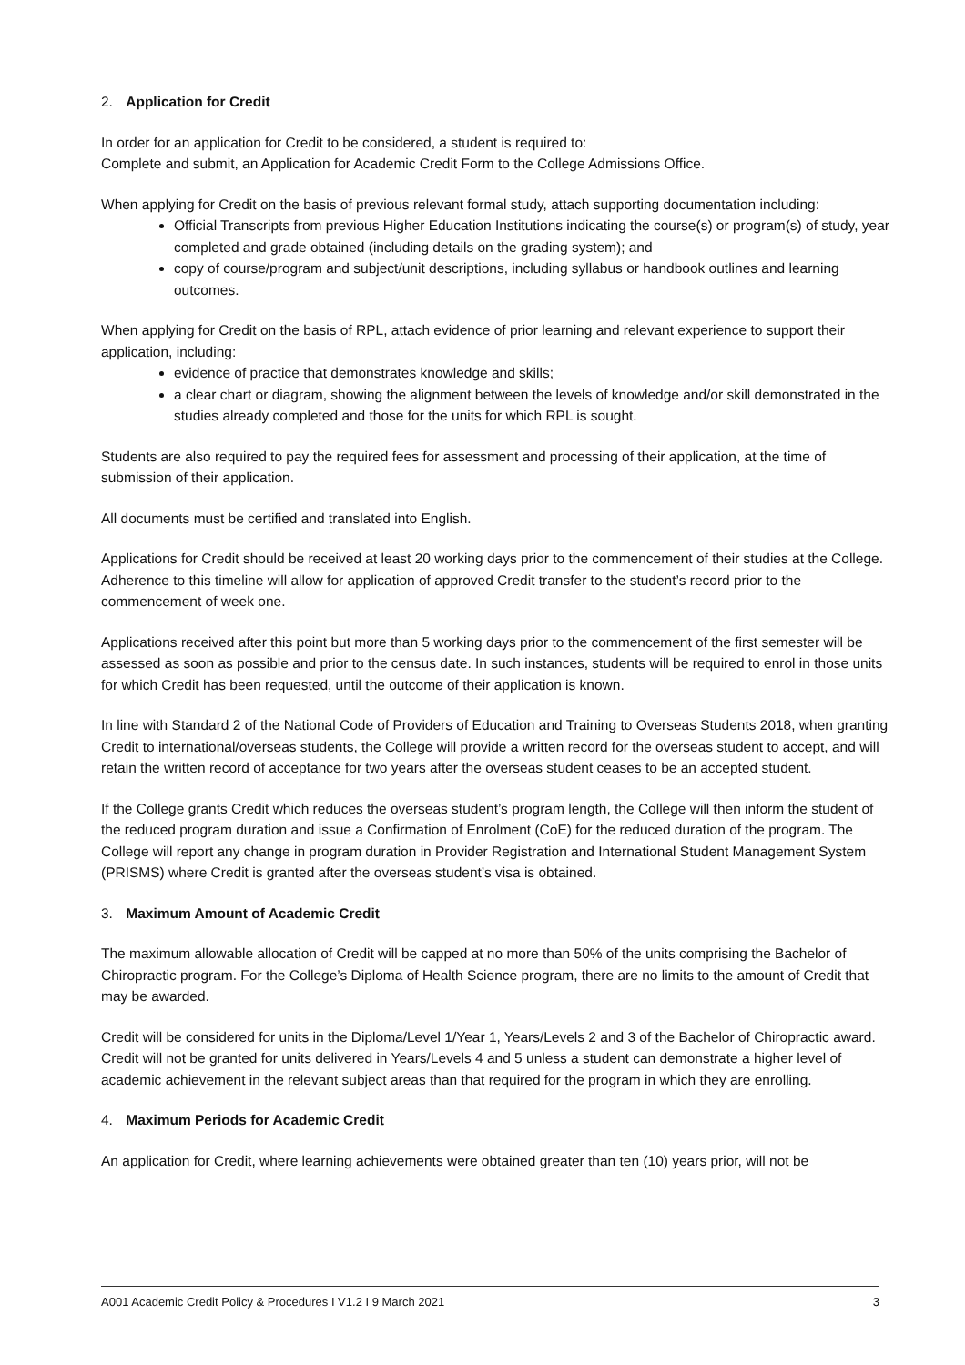2. Application for Credit
In order for an application for Credit to be considered, a student is required to:
Complete and submit, an Application for Academic Credit Form to the College Admissions Office.
When applying for Credit on the basis of previous relevant formal study, attach supporting documentation including:
Official Transcripts from previous Higher Education Institutions indicating the course(s) or program(s) of study, year completed and grade obtained (including details on the grading system); and
copy of course/program and subject/unit descriptions, including syllabus or handbook outlines and learning outcomes.
When applying for Credit on the basis of RPL, attach evidence of prior learning and relevant experience to support their application, including:
evidence of practice that demonstrates knowledge and skills;
a clear chart or diagram, showing the alignment between the levels of knowledge and/or skill demonstrated in the studies already completed and those for the units for which RPL is sought.
Students are also required to pay the required fees for assessment and processing of their application, at the time of submission of their application.
All documents must be certified and translated into English.
Applications for Credit should be received at least 20 working days prior to the commencement of their studies at the College. Adherence to this timeline will allow for application of approved Credit transfer to the student’s record prior to the commencement of week one.
Applications received after this point but more than 5 working days prior to the commencement of the first semester will be assessed as soon as possible and prior to the census date. In such instances, students will be required to enrol in those units for which Credit has been requested, until the outcome of their application is known.
In line with Standard 2 of the National Code of Providers of Education and Training to Overseas Students 2018, when granting Credit to international/overseas students, the College will provide a written record for the overseas student to accept, and will retain the written record of acceptance for two years after the overseas student ceases to be an accepted student.
If the College grants Credit which reduces the overseas student’s program length, the College will then inform the student of the reduced program duration and issue a Confirmation of Enrolment (CoE) for the reduced duration of the program. The College will report any change in program duration in Provider Registration and International Student Management System (PRISMS) where Credit is granted after the overseas student’s visa is obtained.
3. Maximum Amount of Academic Credit
The maximum allowable allocation of Credit will be capped at no more than 50% of the units comprising the Bachelor of Chiropractic program. For the College’s Diploma of Health Science program, there are no limits to the amount of Credit that may be awarded.
Credit will be considered for units in the Diploma/Level 1/Year 1, Years/Levels 2 and 3 of the Bachelor of Chiropractic award. Credit will not be granted for units delivered in Years/Levels 4 and 5 unless a student can demonstrate a higher level of academic achievement in the relevant subject areas than that required for the program in which they are enrolling.
4. Maximum Periods for Academic Credit
An application for Credit, where learning achievements were obtained greater than ten (10) years prior, will not be
A001 Academic Credit Policy & Procedures I V1.2 I 9 March 2021 3